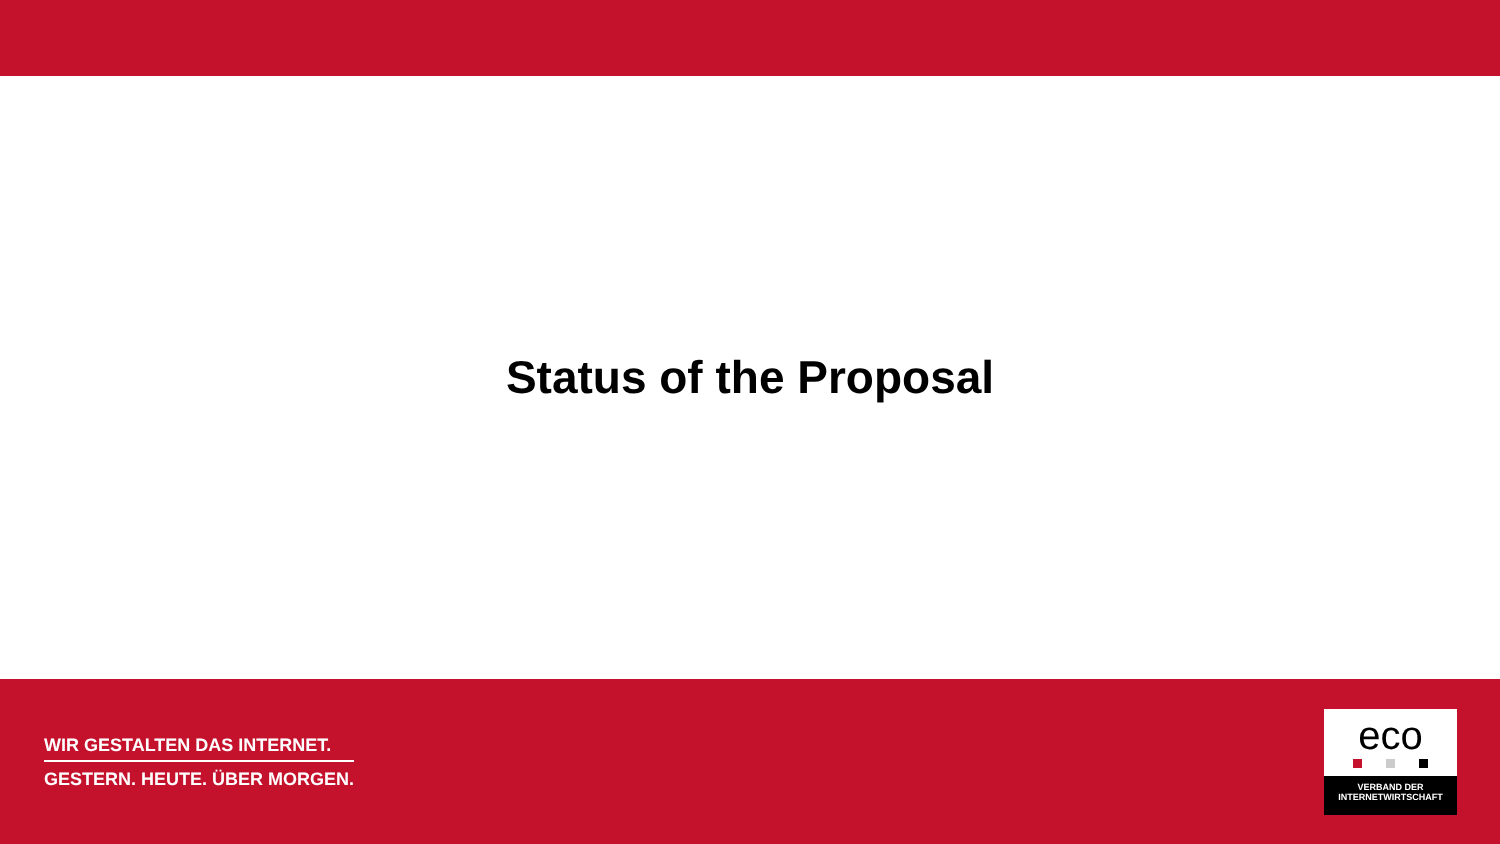Status of the Proposal
WIR GESTALTEN DAS INTERNET.
GESTERN. HEUTE. ÜBER MORGEN.
eco
VERBAND DER
INTERNETWIRTSCHAFT